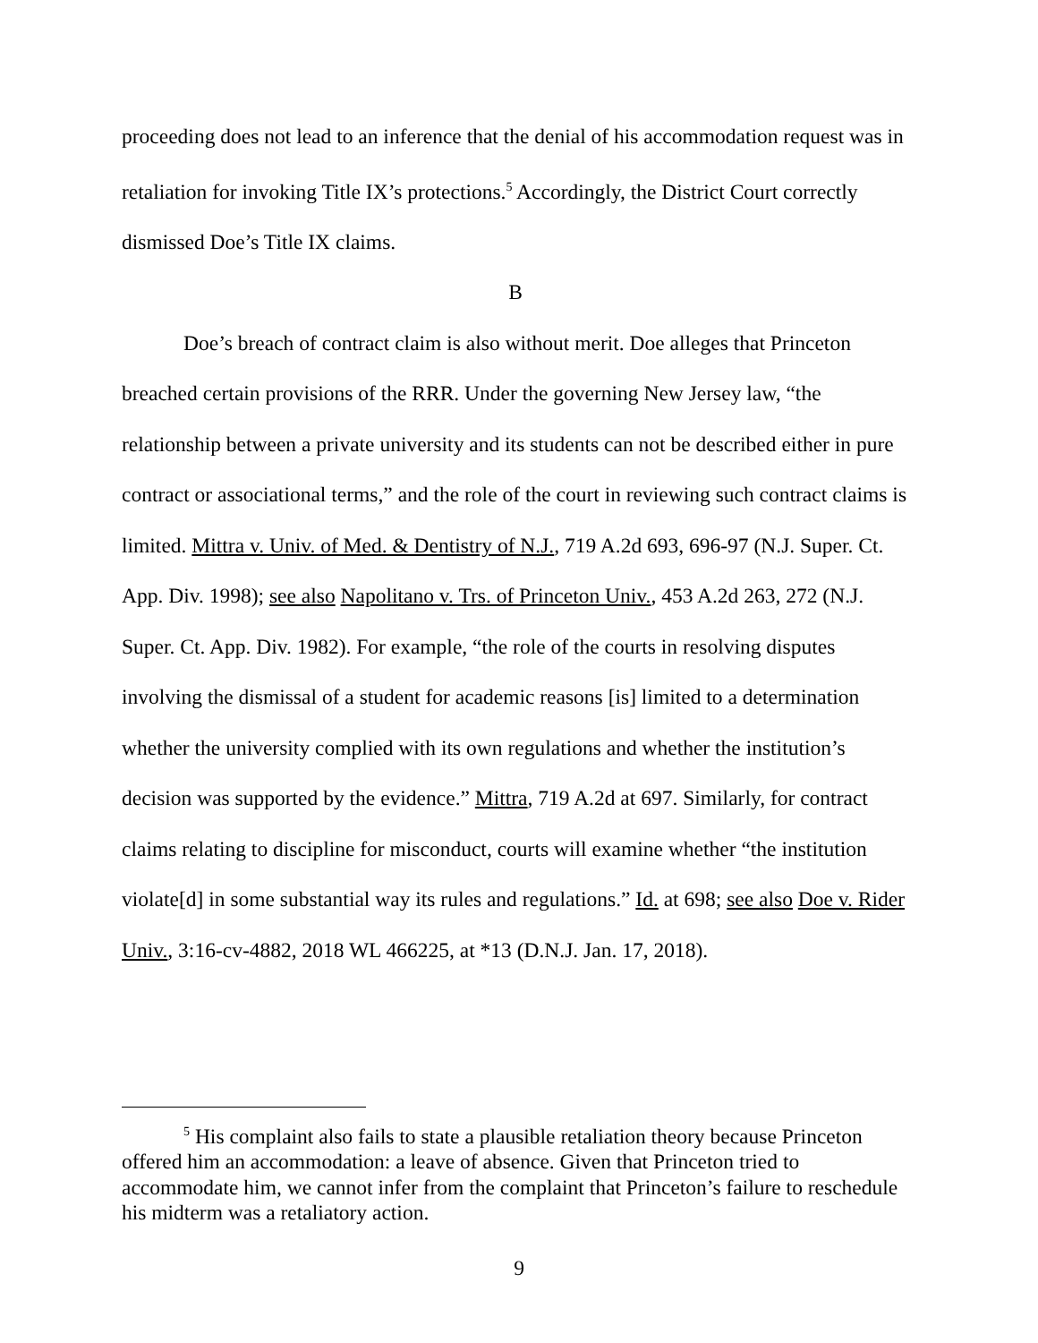proceeding does not lead to an inference that the denial of his accommodation request was in retaliation for invoking Title IX’s protections.<sup>5</sup> Accordingly, the District Court correctly dismissed Doe’s Title IX claims.
B
Doe’s breach of contract claim is also without merit. Doe alleges that Princeton breached certain provisions of the RRR. Under the governing New Jersey law, “the relationship between a private university and its students can not be described either in pure contract or associational terms,” and the role of the court in reviewing such contract claims is limited. Mittra v. Univ. of Med. & Dentistry of N.J., 719 A.2d 693, 696-97 (N.J. Super. Ct. App. Div. 1998); see also Napolitano v. Trs. of Princeton Univ., 453 A.2d 263, 272 (N.J. Super. Ct. App. Div. 1982). For example, “the role of the courts in resolving disputes involving the dismissal of a student for academic reasons [is] limited to a determination whether the university complied with its own regulations and whether the institution’s decision was supported by the evidence.” Mittra, 719 A.2d at 697. Similarly, for contract claims relating to discipline for misconduct, courts will examine whether “the institution violate[d] in some substantial way its rules and regulations.” Id. at 698; see also Doe v. Rider Univ., 3:16-cv-4882, 2018 WL 466225, at *13 (D.N.J. Jan. 17, 2018).
<sup>5</sup> His complaint also fails to state a plausible retaliation theory because Princeton offered him an accommodation: a leave of absence. Given that Princeton tried to accommodate him, we cannot infer from the complaint that Princeton’s failure to reschedule his midterm was a retaliatory action.
9